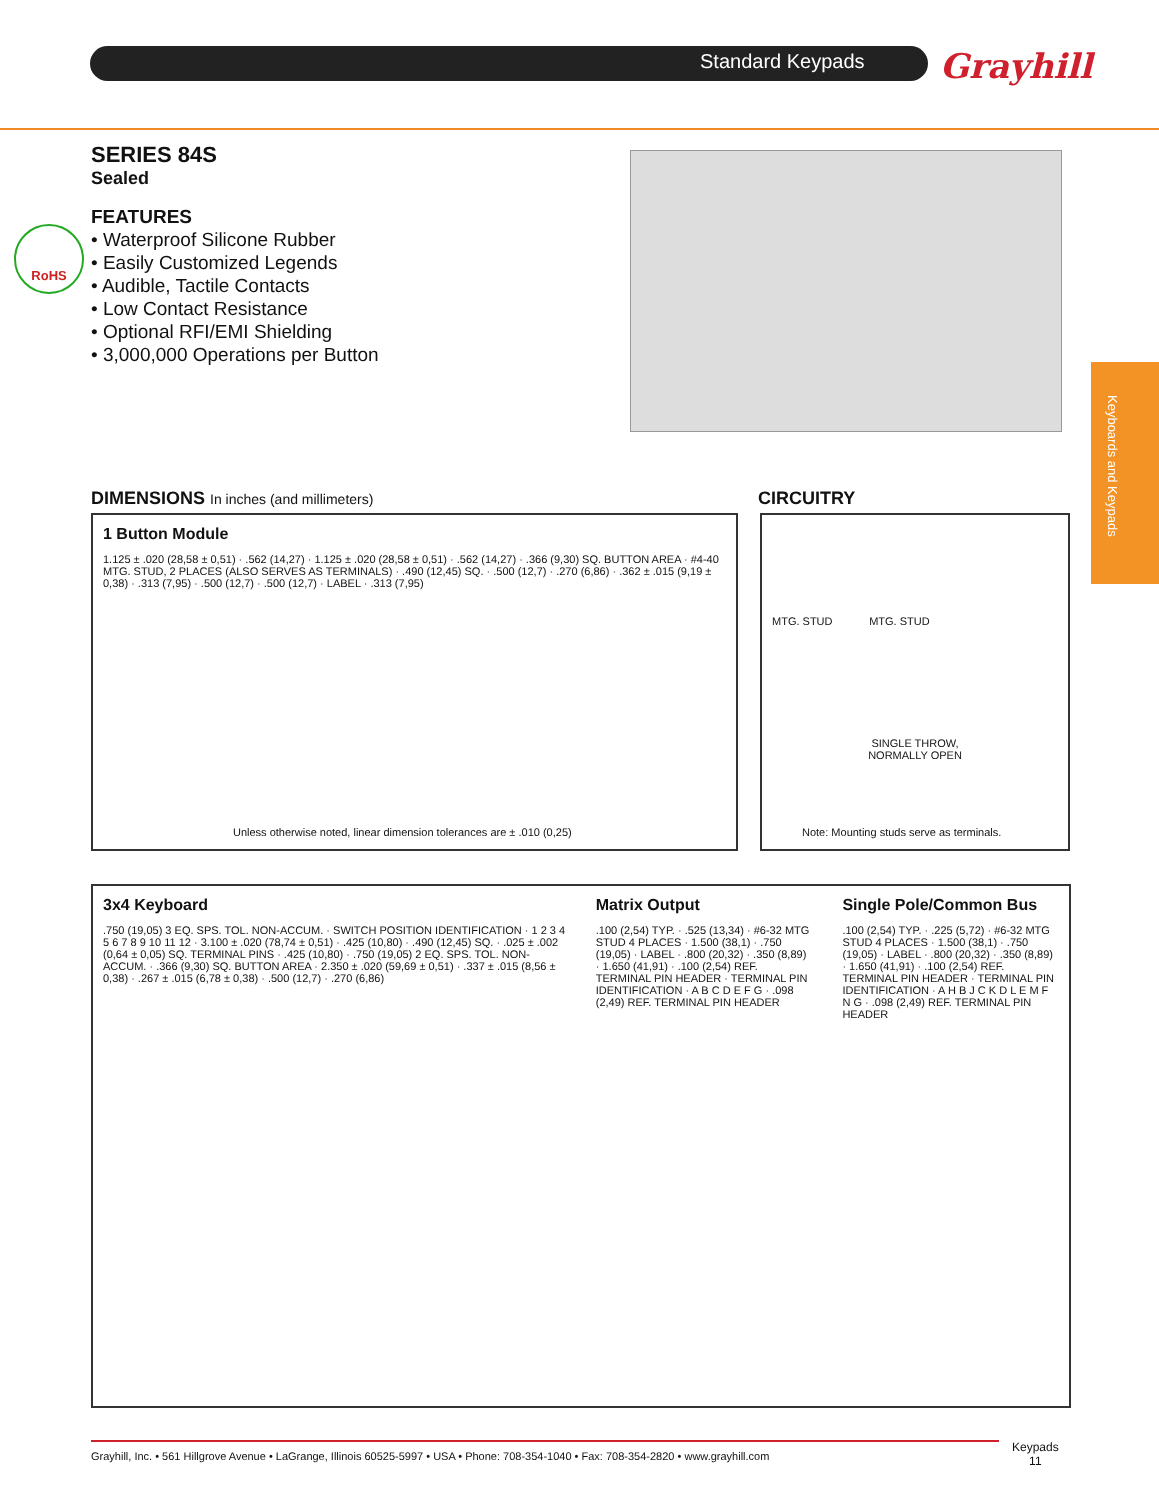Standard Keypads Grayhill
Keyboards and Keypads
SERIES 84S
Sealed
FEATURES
• Waterproof Silicone Rubber
• Easily Customized Legends
• Audible, Tactile Contacts
• Low Contact Resistance
• Optional RFI/EMI Shielding
• 3,000,000 Operations per Button
RoHS
DIMENSIONS In inches (and millimeters)
CIRCUITRY
1 Button Module
1.125 ± .020 (28,58 ± 0,51) · .562 (14,27) · 1.125 ± .020 (28,58 ± 0,51) · .562 (14,27) · .366 (9,30) SQ. BUTTON AREA · #4-40 MTG. STUD, 2 PLACES (ALSO SERVES AS TERMINALS) · .490 (12,45) SQ. · .500 (12,7) · .270 (6,86) · .362 ± .015 (9,19 ± 0,38) · .313 (7,95) · .500 (12,7) · .500 (12,7) · LABEL · .313 (7,95)
Unless otherwise noted, linear dimension tolerances are ± .010 (0,25)
MTG. STUD MTG. STUD
SINGLE THROW,
NORMALLY OPEN
Note: Mounting studs serve as terminals.
3x4 Keyboard.750 (19,05) 3 EQ. SPS. TOL. NON-ACCUM. · SWITCH POSITION IDENTIFICATION · 1 2 3 4 5 6 7 8 9 10 11 12 · 3.100 ± .020 (78,74 ± 0,51) · .425 (10,80) · .490 (12,45) SQ. · .025 ± .002 (0,64 ± 0,05) SQ. TERMINAL PINS · .425 (10,80) · .750 (19,05) 2 EQ. SPS. TOL. NON-ACCUM. · .366 (9,30) SQ. BUTTON AREA · 2.350 ± .020 (59,69 ± 0,51) · .337 ± .015 (8,56 ± 0,38) · .267 ± .015 (6,78 ± 0,38) · .500 (12,7) · .270 (6,86)
Matrix Output.100 (2,54) TYP. · .525 (13,34) · #6-32 MTG STUD 4 PLACES · 1.500 (38,1) · .750 (19,05) · LABEL · .800 (20,32) · .350 (8,89) · 1.650 (41,91) · .100 (2,54) REF. TERMINAL PIN HEADER · TERMINAL PIN IDENTIFICATION · A B C D E F G · .098 (2,49) REF. TERMINAL PIN HEADER
Single Pole/Common Bus.100 (2,54) TYP. · .225 (5,72) · #6-32 MTG STUD 4 PLACES · 1.500 (38,1) · .750 (19,05) · LABEL · .800 (20,32) · .350 (8,89) · 1.650 (41,91) · .100 (2,54) REF. TERMINAL PIN HEADER · TERMINAL PIN IDENTIFICATION · A H B J C K D L E M F N G · .098 (2,49) REF. TERMINAL PIN HEADER
Grayhill, Inc. • 561 Hillgrove Avenue • LaGrange, Illinois 60525-5997 • USA • Phone: 708-354-1040 • Fax: 708-354-2820 • www.grayhill.com
Keypads
11